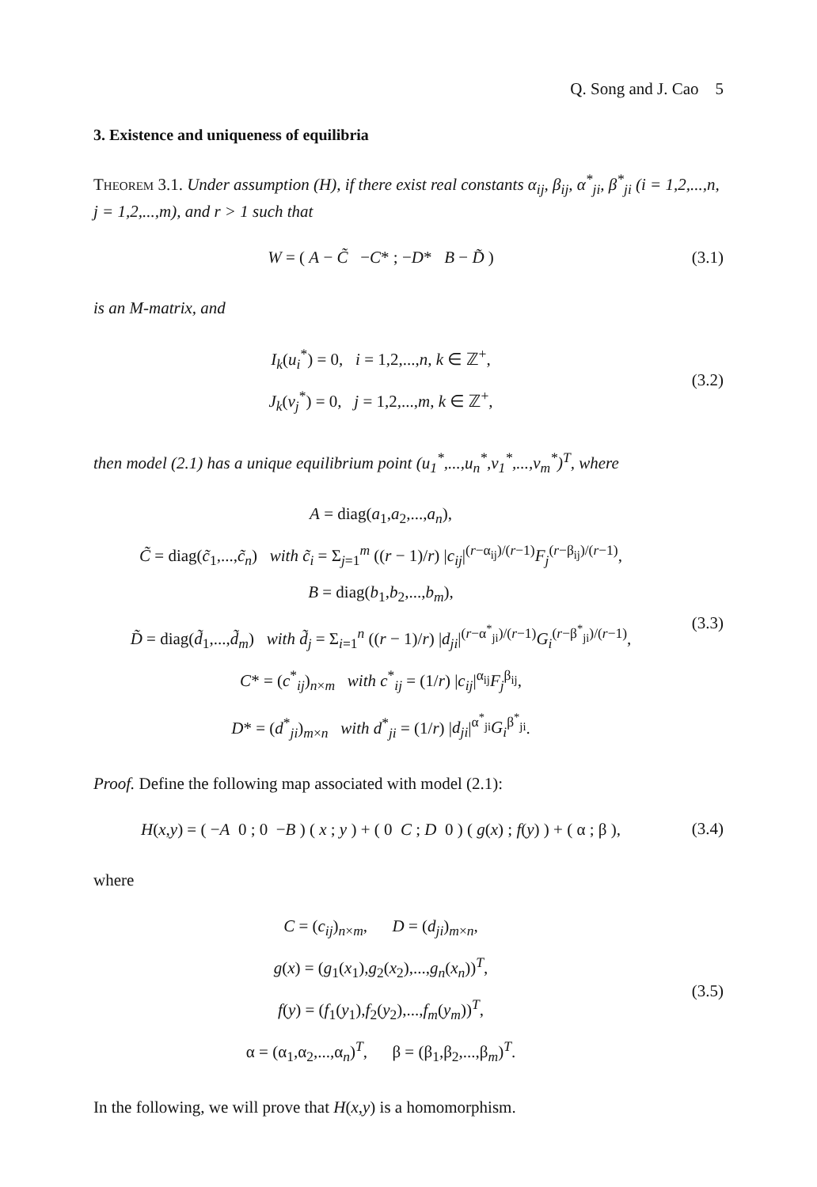Q. Song and J. Cao 5
3. Existence and uniqueness of equilibria
Theorem 3.1. Under assumption (H), if there exist real constants α<sub>ij</sub>, β<sub>ij</sub>, α<sup>*</sup><sub>ji</sub>, β<sup>*</sup><sub>ji</sub> (i = 1,2,...,n, j = 1,2,...,m), and r > 1 such that
W = ( A − C̃ −C* ; −D* B − D̃ )
(3.1)
is an M-matrix, and
I<sub>k</sub>(u<sub>i</sub><sup>*</sup>) = 0, i = 1,2,...,n, k ∈ ℤ<sup>+</sup>,
J<sub>k</sub>(v<sub>j</sub><sup>*</sup>) = 0, j = 1,2,...,m, k ∈ ℤ<sup>+</sup>,
(3.2)
then model (2.1) has a unique equilibrium point (u<sub>1</sub><sup>*</sup>,...,u<sub>n</sub><sup>*</sup>,v<sub>1</sub><sup>*</sup>,...,v<sub>m</sub><sup>*</sup>)<sup>T</sup>, where
A = diag(a<sub>1</sub>,a<sub>2</sub>,...,a<sub>n</sub>),
C̃ = diag(c̃<sub>1</sub>,...,c̃<sub>n</sub>) with c̃<sub>i</sub> = Σ<sub>j=1</sub><sup>m</sup> ((r − 1)/r) |c<sub>ij</sub>|<sup>(r−α<sub>ij</sub>)/(r−1)</sup>F<sub>j</sub><sup>(r−β<sub>ij</sub>)/(r−1)</sup>,
B = diag(b<sub>1</sub>,b<sub>2</sub>,...,b<sub>m</sub>),
D̃ = diag(d̃<sub>1</sub>,...,d̃<sub>m</sub>) with d̃<sub>j</sub> = Σ<sub>i=1</sub><sup>n</sup> ((r − 1)/r) |d<sub>ji</sub>|<sup>(r−α<sup>*</sup><sub>ji</sub>)/(r−1)</sup>G<sub>i</sub><sup>(r−β<sup>*</sup><sub>ji</sub>)/(r−1)</sup>,
C* = (c<sup>*</sup><sub>ij</sub>)<sub>n×m</sub> with c<sup>*</sup><sub>ij</sub> = (1/r) |c<sub>ij</sub>|<sup>α<sub>ij</sub></sup>F<sub>j</sub><sup>β<sub>ij</sub></sup>,
D* = (d<sup>*</sup><sub>ji</sub>)<sub>m×n</sub> with d<sup>*</sup><sub>ji</sub> = (1/r) |d<sub>ji</sub>|<sup>α<sup>*</sup><sub>ji</sub></sup>G<sub>i</sub><sup>β<sup>*</sup><sub>ji</sub></sup>.
(3.3)
Proof. Define the following map associated with model (2.1):
H(x,y) = ( −A 0 ; 0 −B ) ( x ; y ) + ( 0 C ; D 0 ) ( g(x) ; f(y) ) + ( α ; β ),
(3.4)
where
C = (c<sub>ij</sub>)<sub>n×m</sub>, D = (d<sub>ji</sub>)<sub>m×n</sub>,
g(x) = (g<sub>1</sub>(x<sub>1</sub>),g<sub>2</sub>(x<sub>2</sub>),...,g<sub>n</sub>(x<sub>n</sub>))<sup>T</sup>,
f(y) = (f<sub>1</sub>(y<sub>1</sub>),f<sub>2</sub>(y<sub>2</sub>),...,f<sub>m</sub>(y<sub>m</sub>))<sup>T</sup>,
α = (α<sub>1</sub>,α<sub>2</sub>,...,α<sub>n</sub>)<sup>T</sup>, β = (β<sub>1</sub>,β<sub>2</sub>,...,β<sub>m</sub>)<sup>T</sup>.
(3.5)
In the following, we will prove that H(x,y) is a homomorphism.